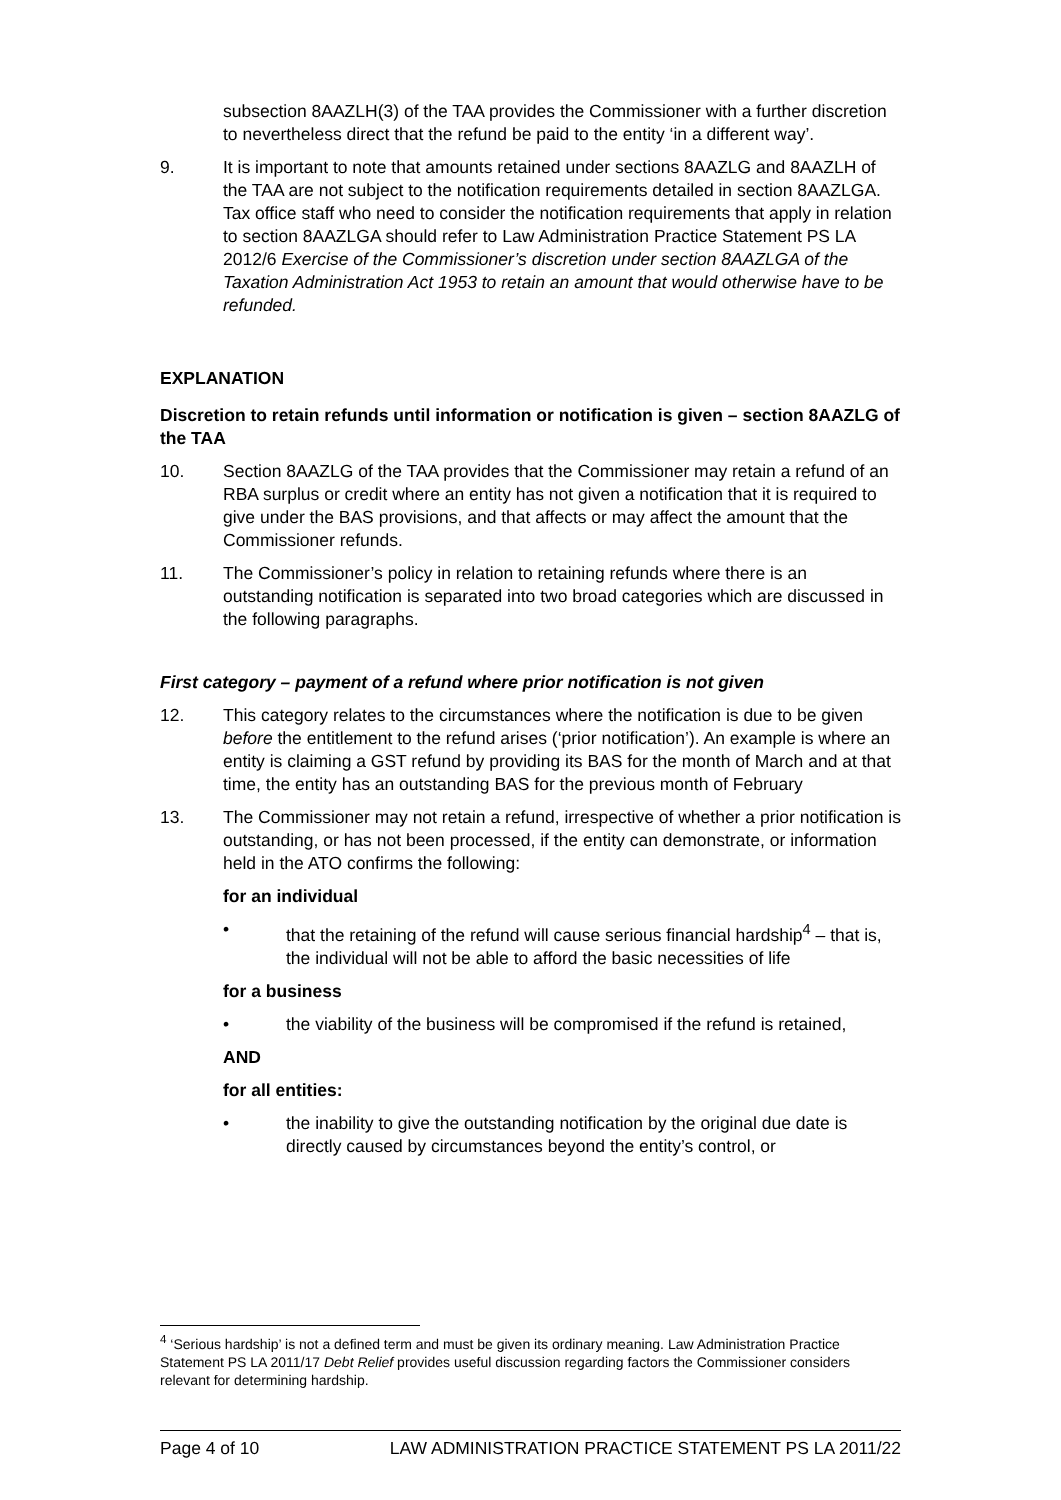subsection 8AAZLH(3) of the TAA provides the Commissioner with a further discretion to nevertheless direct that the refund be paid to the entity ‘in a different way’.
9. It is important to note that amounts retained under sections 8AAZLG and 8AAZLH of the TAA are not subject to the notification requirements detailed in section 8AAZLGA. Tax office staff who need to consider the notification requirements that apply in relation to section 8AAZLGA should refer to Law Administration Practice Statement PS LA 2012/6 Exercise of the Commissioner’s discretion under section 8AAZLGA of the Taxation Administration Act 1953 to retain an amount that would otherwise have to be refunded.
EXPLANATION
Discretion to retain refunds until information or notification is given – section 8AAZLG of the TAA
10. Section 8AAZLG of the TAA provides that the Commissioner may retain a refund of an RBA surplus or credit where an entity has not given a notification that it is required to give under the BAS provisions, and that affects or may affect the amount that the Commissioner refunds.
11. The Commissioner’s policy in relation to retaining refunds where there is an outstanding notification is separated into two broad categories which are discussed in the following paragraphs.
First category – payment of a refund where prior notification is not given
12. This category relates to the circumstances where the notification is due to be given before the entitlement to the refund arises (‘prior notification’). An example is where an entity is claiming a GST refund by providing its BAS for the month of March and at that time, the entity has an outstanding BAS for the previous month of February
13. The Commissioner may not retain a refund, irrespective of whether a prior notification is outstanding, or has not been processed, if the entity can demonstrate, or information held in the ATO confirms the following:
for an individual
• that the retaining of the refund will cause serious financial hardship<sup>4</sup> – that is, the individual will not be able to afford the basic necessities of life
for a business
• the viability of the business will be compromised if the refund is retained,
AND
for all entities:
• the inability to give the outstanding notification by the original due date is directly caused by circumstances beyond the entity’s control, or
<sup>4</sup> ‘Serious hardship’ is not a defined term and must be given its ordinary meaning. Law Administration Practice Statement PS LA 2011/17 Debt Relief provides useful discussion regarding factors the Commissioner considers relevant for determining hardship.
Page 4 of 10 LAW ADMINISTRATION PRACTICE STATEMENT PS LA 2011/22